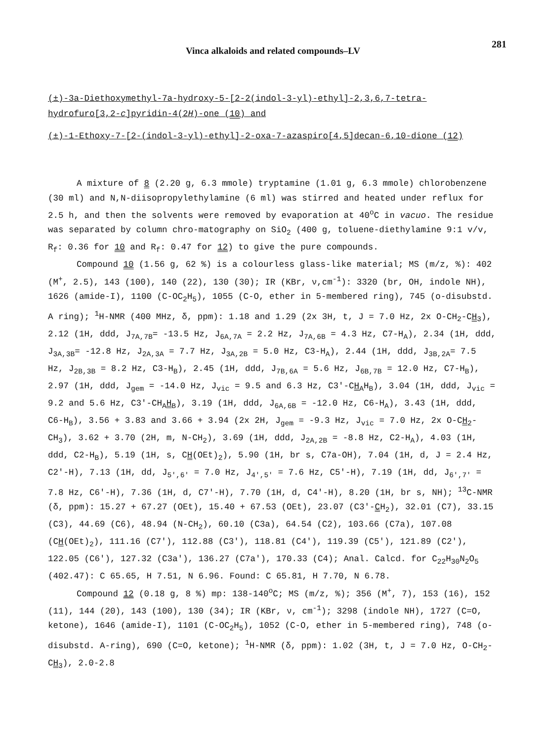281
Vinca alkaloids and related compounds–LV
(±)-3a-Diethoxymethyl-7a-hydroxy-5-[2-2(indol-3-yl)-ethyl]-2,3,6,7-tetra-hydrofuro[3,2-c]pyridin-4(2H)-one (10) and
(±)-1-Ethoxy-7-[2-(indol-3-yl)-ethyl]-2-oxa-7-azaspiro[4,5]decan-6,10-dione (12)
A mixture of 8 (2.20 g, 6.3 mmole) tryptamine (1.01 g, 6.3 mmole) chlorobenzene (30 ml) and N,N-diisopropylethylamine (6 ml) was stirred and heated under reflux for 2.5 h, and then the solvents were removed by evaporation at 40<sup>o</sup>C in vacuo. The residue was separated by column chro-matography on SiO<sub>2</sub> (400 g, toluene-diethylamine 9:1 v/v, R<sub>f</sub>: 0.36 for 10 and R<sub>f</sub>: 0.47 for 12) to give the pure compounds.
Compound 10 (1.56 g, 62 %) is a colourless glass-like material; MS (m/z, %): 402 (M<sup>+</sup>, 2.5), 143 (100), 140 (22), 130 (30); IR (KBr, ν,cm<sup>-1</sup>): 3320 (br, OH, indole NH), 1626 (amide-I), 1100 (C-OC<sub>2</sub>H<sub>5</sub>), 1055 (C-O, ether in 5-membered ring), 745 (o-disubstd. A ring); <sup>1</sup>H-NMR (400 MHz, δ, ppm): 1.18 and 1.29 (2x 3H, t, J = 7.0 Hz, 2x O-CH<sub>2</sub>-CH<sub>3</sub>), 2.12 (1H, ddd, J<sub>7A,7B</sub>= -13.5 Hz, J<sub>6A,7A</sub> = 2.2 Hz, J<sub>7A,6B</sub> = 4.3 Hz, C7-H<sub>A</sub>), 2.34 (1H, ddd, J<sub>3A,3B</sub>= -12.8 Hz, J<sub>2A,3A</sub> = 7.7 Hz, J<sub>3A,2B</sub> = 5.0 Hz, C3-H<sub>A</sub>), 2.44 (1H, ddd, J<sub>3B,2A</sub>= 7.5 Hz, J<sub>2B,3B</sub> = 8.2 Hz, C3-H<sub>B</sub>), 2.45 (1H, ddd, J<sub>7B,6A</sub> = 5.6 Hz, J<sub>6B,7B</sub> = 12.0 Hz, C7-H<sub>B</sub>), 2.97 (1H, ddd, J<sub>gem</sub> = -14.0 Hz, J<sub>vic</sub> = 9.5 and 6.3 Hz, C3′-CH<sub>A</sub>H<sub>B</sub>), 3.04 (1H, ddd, J<sub>vic</sub> = 9.2 and 5.6 Hz, C3′-CH<sub>A</sub>H<sub>B</sub>), 3.19 (1H, ddd, J<sub>6A,6B</sub> = -12.0 Hz, C6-H<sub>A</sub>), 3.43 (1H, ddd, C6-H<sub>B</sub>), 3.56 + 3.83 and 3.66 + 3.94 (2x 2H, J<sub>gem</sub> = -9.3 Hz, J<sub>vic</sub> = 7.0 Hz, 2x O-CH<sub>2</sub>-CH<sub>3</sub>), 3.62 + 3.70 (2H, m, N-CH<sub>2</sub>), 3.69 (1H, ddd, J<sub>2A,2B</sub> = -8.8 Hz, C2-H<sub>A</sub>), 4.03 (1H, ddd, C2-H<sub>B</sub>), 5.19 (1H, s, CH(OEt)<sub>2</sub>), 5.90 (1H, br s, C7a-OH), 7.04 (1H, d, J = 2.4 Hz, C2′-H), 7.13 (1H, dd, J<sub>5′,6′</sub> = 7.0 Hz, J<sub>4′,5′</sub> = 7.6 Hz, C5′-H), 7.19 (1H, dd, J<sub>6′,7′</sub> = 7.8 Hz, C6′-H), 7.36 (1H, d, C7′-H), 7.70 (1H, d, C4′-H), 8.20 (1H, br s, NH); <sup>13</sup>C-NMR (δ, ppm): 15.27 + 67.27 (OEt), 15.40 + 67.53 (OEt), 23.07 (C3′-CH<sub>2</sub>), 32.01 (C7), 33.15 (C3), 44.69 (C6), 48.94 (N-CH<sub>2</sub>), 60.10 (C3a), 64.54 (C2), 103.66 (C7a), 107.08 (CH(OEt)<sub>2</sub>), 111.16 (C7′), 112.88 (C3′), 118.81 (C4′), 119.39 (C5′), 121.89 (C2′), 122.05 (C6′), 127.32 (C3a′), 136.27 (C7a′), 170.33 (C4); Anal. Calcd. for C<sub>22</sub>H<sub>30</sub>N<sub>2</sub>O<sub>5</sub> (402.47): C 65.65, H 7.51, N 6.96. Found: C 65.81, H 7.70, N 6.78.
Compound 12 (0.18 g, 8 %) mp: 138-140<sup>o</sup>C; MS (m/z, %); 356 (M<sup>+</sup>, 7), 153 (16), 152 (11), 144 (20), 143 (100), 130 (34); IR (KBr, ν, cm<sup>-1</sup>); 3298 (indole NH), 1727 (C=O, ketone), 1646 (amide-I), 1101 (C-OC<sub>2</sub>H<sub>5</sub>), 1052 (C-O, ether in 5-membered ring), 748 (o-disubstd. A-ring), 690 (C=O, ketone); <sup>1</sup>H-NMR (δ, ppm): 1.02 (3H, t, J = 7.0 Hz, O-CH<sub>2</sub>-CH<sub>3</sub>), 2.0-2.8